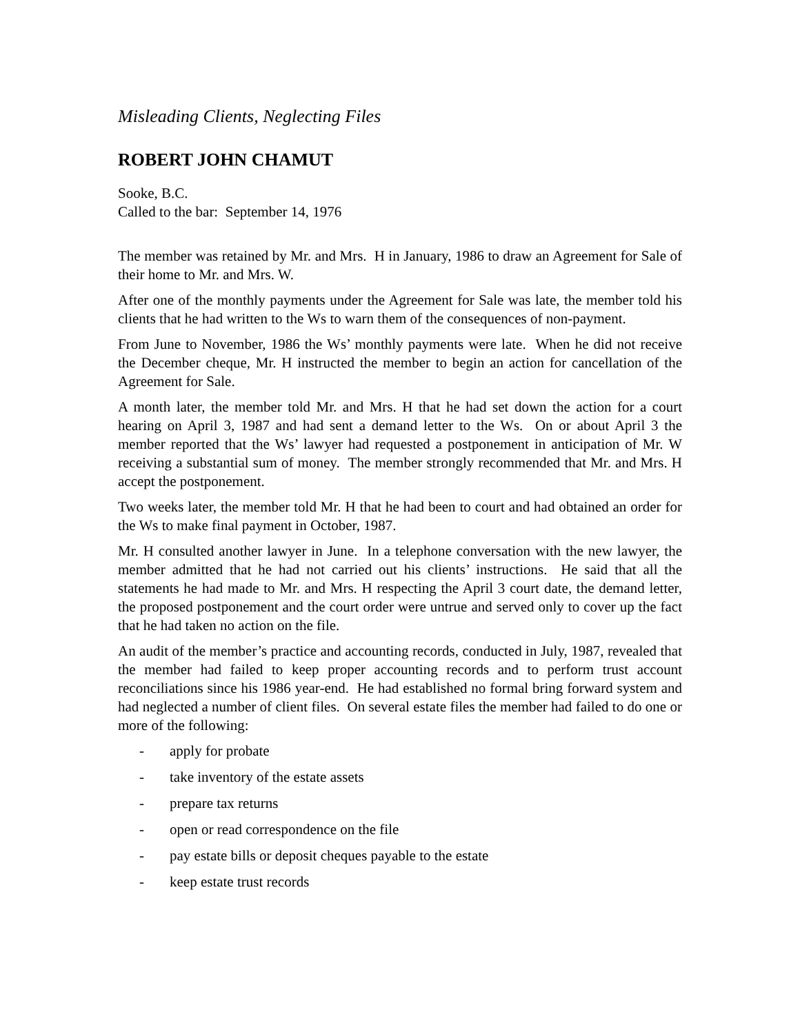Misleading Clients, Neglecting Files
ROBERT JOHN CHAMUT
Sooke, B.C.
Called to the bar: September 14, 1976
The member was retained by Mr. and Mrs. H in January, 1986 to draw an Agreement for Sale of their home to Mr. and Mrs. W.
After one of the monthly payments under the Agreement for Sale was late, the member told his clients that he had written to the Ws to warn them of the consequences of non-payment.
From June to November, 1986 the Ws’ monthly payments were late. When he did not receive the December cheque, Mr. H instructed the member to begin an action for cancellation of the Agreement for Sale.
A month later, the member told Mr. and Mrs. H that he had set down the action for a court hearing on April 3, 1987 and had sent a demand letter to the Ws. On or about April 3 the member reported that the Ws’ lawyer had requested a postponement in anticipation of Mr. W receiving a substantial sum of money. The member strongly recommended that Mr. and Mrs. H accept the postponement.
Two weeks later, the member told Mr. H that he had been to court and had obtained an order for the Ws to make final payment in October, 1987.
Mr. H consulted another lawyer in June. In a telephone conversation with the new lawyer, the member admitted that he had not carried out his clients’ instructions. He said that all the statements he had made to Mr. and Mrs. H respecting the April 3 court date, the demand letter, the proposed postponement and the court order were untrue and served only to cover up the fact that he had taken no action on the file.
An audit of the member’s practice and accounting records, conducted in July, 1987, revealed that the member had failed to keep proper accounting records and to perform trust account reconciliations since his 1986 year-end. He had established no formal bring forward system and had neglected a number of client files. On several estate files the member had failed to do one or more of the following:
- apply for probate
- take inventory of the estate assets
- prepare tax returns
- open or read correspondence on the file
- pay estate bills or deposit cheques payable to the estate
- keep estate trust records